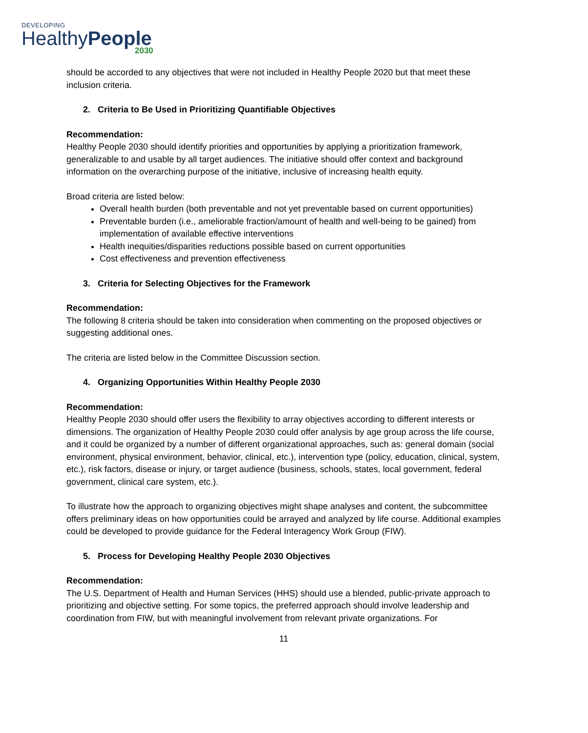DEVELOPING
HealthyPeople
2030
should be accorded to any objectives that were not included in Healthy People 2020 but that meet these inclusion criteria.
2. Criteria to Be Used in Prioritizing Quantifiable Objectives
Recommendation:
Healthy People 2030 should identify priorities and opportunities by applying a prioritization framework, generalizable to and usable by all target audiences. The initiative should offer context and background information on the overarching purpose of the initiative, inclusive of increasing health equity.
Broad criteria are listed below:
Overall health burden (both preventable and not yet preventable based on current opportunities)
Preventable burden (i.e., ameliorable fraction/amount of health and well-being to be gained) from implementation of available effective interventions
Health inequities/disparities reductions possible based on current opportunities
Cost effectiveness and prevention effectiveness
3. Criteria for Selecting Objectives for the Framework
Recommendation:
The following 8 criteria should be taken into consideration when commenting on the proposed objectives or suggesting additional ones.
The criteria are listed below in the Committee Discussion section.
4. Organizing Opportunities Within Healthy People 2030
Recommendation:
Healthy People 2030 should offer users the flexibility to array objectives according to different interests or dimensions. The organization of Healthy People 2030 could offer analysis by age group across the life course, and it could be organized by a number of different organizational approaches, such as: general domain (social environment, physical environment, behavior, clinical, etc.), intervention type (policy, education, clinical, system, etc.), risk factors, disease or injury, or target audience (business, schools, states, local government, federal government, clinical care system, etc.).
To illustrate how the approach to organizing objectives might shape analyses and content, the subcommittee offers preliminary ideas on how opportunities could be arrayed and analyzed by life course. Additional examples could be developed to provide guidance for the Federal Interagency Work Group (FIW).
5. Process for Developing Healthy People 2030 Objectives
Recommendation:
The U.S. Department of Health and Human Services (HHS) should use a blended, public-private approach to prioritizing and objective setting. For some topics, the preferred approach should involve leadership and coordination from FIW, but with meaningful involvement from relevant private organizations. For
11